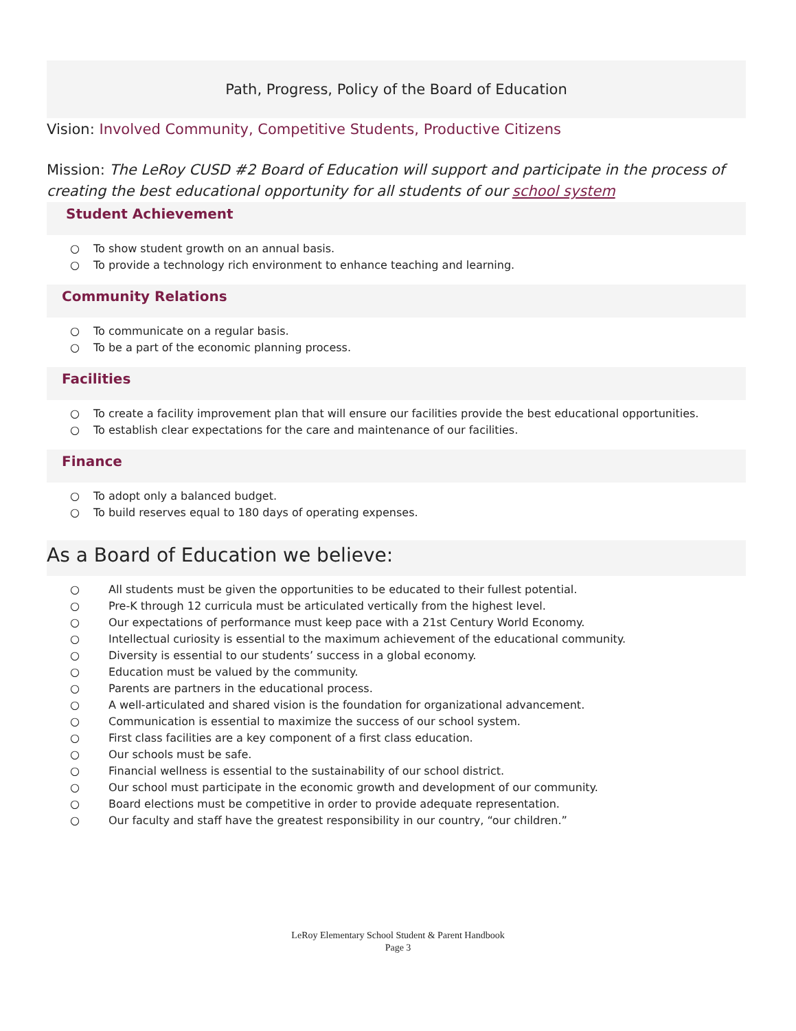Path, Progress, Policy of the Board of Education
Vision: Involved Community, Competitive Students, Productive Citizens
Mission: The LeRoy CUSD #2 Board of Education will support and participate in the process of creating the best educational opportunity for all students of our school system
Student Achievement
○ To show student growth on an annual basis.
○ To provide a technology rich environment to enhance teaching and learning.
Community Relations
○ To communicate on a regular basis.
○ To be a part of the economic planning process.
Facilities
○ To create a facility improvement plan that will ensure our facilities provide the best educational opportunities.
○ To establish clear expectations for the care and maintenance of our facilities.
Finance
○ To adopt only a balanced budget.
○ To build reserves equal to 180 days of operating expenses.
As a Board of Education we believe:
○ All students must be given the opportunities to be educated to their fullest potential.
○ Pre-K through 12 curricula must be articulated vertically from the highest level.
○ Our expectations of performance must keep pace with a 21st Century World Economy.
○ Intellectual curiosity is essential to the maximum achievement of the educational community.
○ Diversity is essential to our students’ success in a global economy.
○ Education must be valued by the community.
○ Parents are partners in the educational process.
○ A well-articulated and shared vision is the foundation for organizational advancement.
○ Communication is essential to maximize the success of our school system.
○ First class facilities are a key component of a first class education.
○ Our schools must be safe.
○ Financial wellness is essential to the sustainability of our school district.
○ Our school must participate in the economic growth and development of our community.
○ Board elections must be competitive in order to provide adequate representation.
○ Our faculty and staff have the greatest responsibility in our country, “our children.”
LeRoy Elementary School Student & Parent Handbook
Page 3